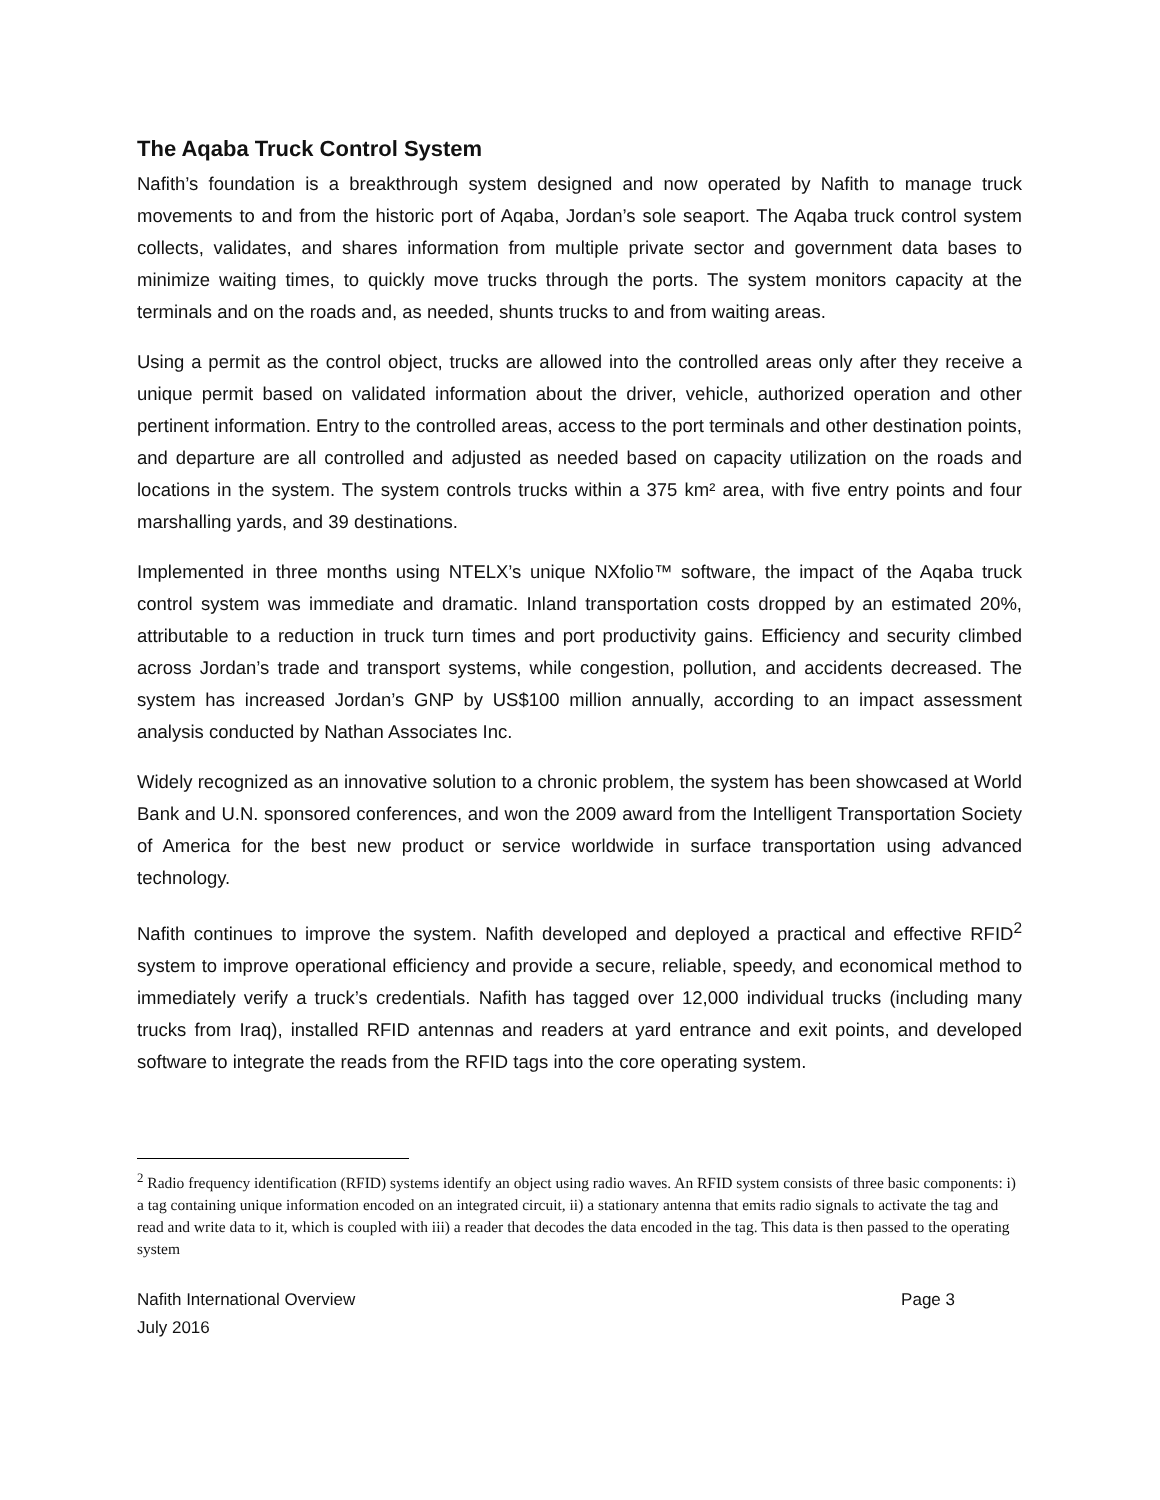The Aqaba Truck Control System
Nafith’s foundation is a breakthrough system designed and now operated by Nafith to manage truck movements to and from the historic port of Aqaba, Jordan’s sole seaport. The Aqaba truck control system collects, validates, and shares information from multiple private sector and government data bases to minimize waiting times, to quickly move trucks through the ports. The system monitors capacity at the terminals and on the roads and, as needed, shunts trucks to and from waiting areas.
Using a permit as the control object, trucks are allowed into the controlled areas only after they receive a unique permit based on validated information about the driver, vehicle, authorized operation and other pertinent information. Entry to the controlled areas, access to the port terminals and other destination points, and departure are all controlled and adjusted as needed based on capacity utilization on the roads and locations in the system. The system controls trucks within a 375 km² area, with five entry points and four marshalling yards, and 39 destinations.
Implemented in three months using NTELX’s unique NXfolio™ software, the impact of the Aqaba truck control system was immediate and dramatic. Inland transportation costs dropped by an estimated 20%, attributable to a reduction in truck turn times and port productivity gains. Efficiency and security climbed across Jordan’s trade and transport systems, while congestion, pollution, and accidents decreased. The system has increased Jordan’s GNP by US$100 million annually, according to an impact assessment analysis conducted by Nathan Associates Inc.
Widely recognized as an innovative solution to a chronic problem, the system has been showcased at World Bank and U.N. sponsored conferences, and won the 2009 award from the Intelligent Transportation Society of America for the best new product or service worldwide in surface transportation using advanced technology.
Nafith continues to improve the system. Nafith developed and deployed a practical and effective RFID<sup>2</sup> system to improve operational efficiency and provide a secure, reliable, speedy, and economical method to immediately verify a truck’s credentials. Nafith has tagged over 12,000 individual trucks (including many trucks from Iraq), installed RFID antennas and readers at yard entrance and exit points, and developed software to integrate the reads from the RFID tags into the core operating system.
<sup>2</sup> Radio frequency identification (RFID) systems identify an object using radio waves. An RFID system consists of three basic components: i) a tag containing unique information encoded on an integrated circuit, ii) a stationary antenna that emits radio signals to activate the tag and read and write data to it, which is coupled with iii) a reader that decodes the data encoded in the tag. This data is then passed to the operating system
Nafith International Overview
July 2016
Page 3